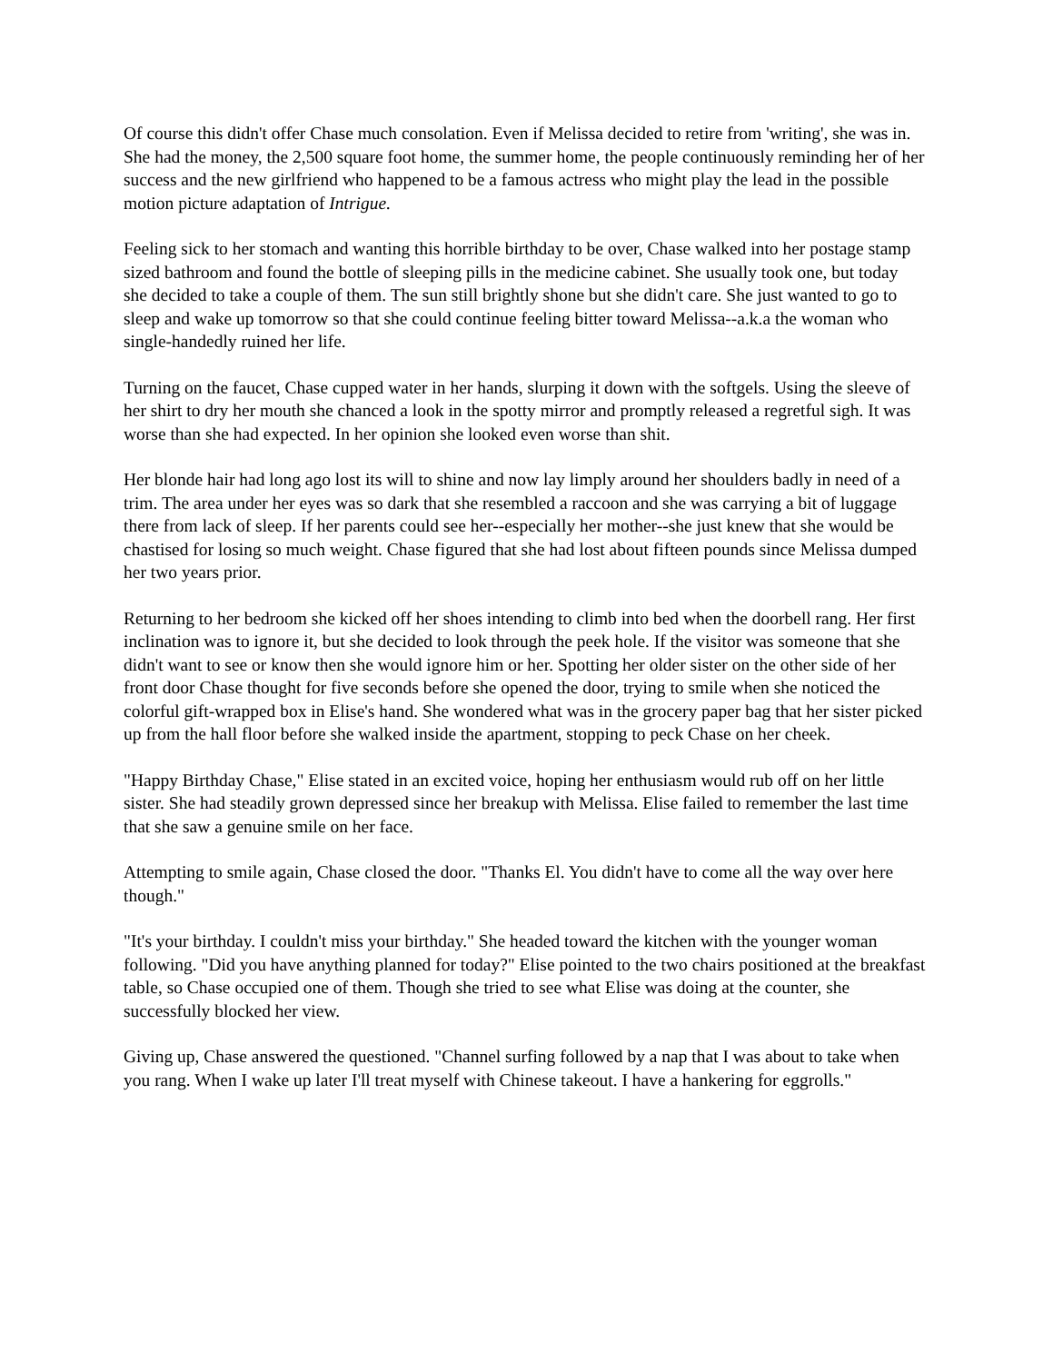Of course this didn't offer Chase much consolation. Even if Melissa decided to retire from 'writing', she was in. She had the money, the 2,500 square foot home, the summer home, the people continuously reminding her of her success and the new girlfriend who happened to be a famous actress who might play the lead in the possible motion picture adaptation of Intrigue.
Feeling sick to her stomach and wanting this horrible birthday to be over, Chase walked into her postage stamp sized bathroom and found the bottle of sleeping pills in the medicine cabinet. She usually took one, but today she decided to take a couple of them. The sun still brightly shone but she didn't care. She just wanted to go to sleep and wake up tomorrow so that she could continue feeling bitter toward Melissa--a.k.a the woman who single-handedly ruined her life.
Turning on the faucet, Chase cupped water in her hands, slurping it down with the softgels. Using the sleeve of her shirt to dry her mouth she chanced a look in the spotty mirror and promptly released a regretful sigh. It was worse than she had expected. In her opinion she looked even worse than shit.
Her blonde hair had long ago lost its will to shine and now lay limply around her shoulders badly in need of a trim. The area under her eyes was so dark that she resembled a raccoon and she was carrying a bit of luggage there from lack of sleep. If her parents could see her--especially her mother--she just knew that she would be chastised for losing so much weight. Chase figured that she had lost about fifteen pounds since Melissa dumped her two years prior.
Returning to her bedroom she kicked off her shoes intending to climb into bed when the doorbell rang. Her first inclination was to ignore it, but she decided to look through the peek hole. If the visitor was someone that she didn't want to see or know then she would ignore him or her. Spotting her older sister on the other side of her front door Chase thought for five seconds before she opened the door, trying to smile when she noticed the colorful gift-wrapped box in Elise's hand. She wondered what was in the grocery paper bag that her sister picked up from the hall floor before she walked inside the apartment, stopping to peck Chase on her cheek.
"Happy Birthday Chase," Elise stated in an excited voice, hoping her enthusiasm would rub off on her little sister. She had steadily grown depressed since her breakup with Melissa. Elise failed to remember the last time that she saw a genuine smile on her face.
Attempting to smile again, Chase closed the door. "Thanks El. You didn't have to come all the way over here though."
"It's your birthday. I couldn't miss your birthday." She headed toward the kitchen with the younger woman following. "Did you have anything planned for today?" Elise pointed to the two chairs positioned at the breakfast table, so Chase occupied one of them. Though she tried to see what Elise was doing at the counter, she successfully blocked her view.
Giving up, Chase answered the questioned. "Channel surfing followed by a nap that I was about to take when you rang. When I wake up later I'll treat myself with Chinese takeout. I have a hankering for eggrolls."